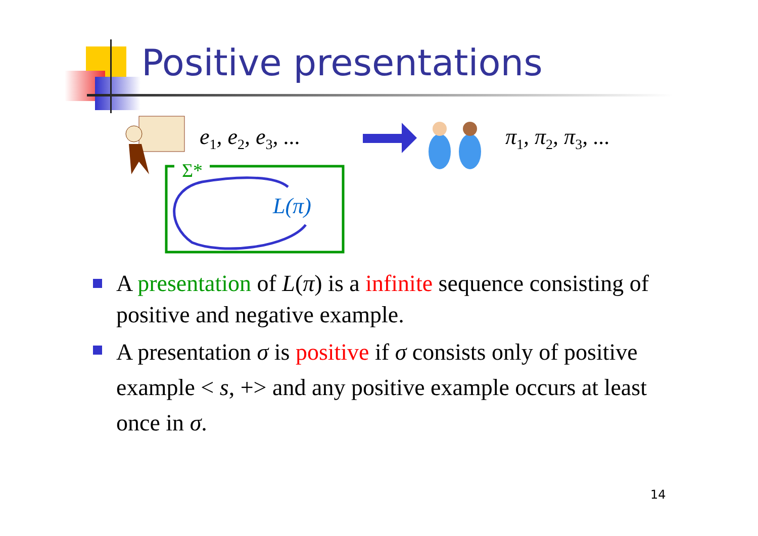Positive presentations
e<sub>1</sub>, e<sub>2</sub>, e<sub>3</sub>, ... π<sub>1</sub>, π<sub>2</sub>, π<sub>3</sub>, ...
Σ*
L(π)
A presentation of L(π) is a infinite sequence consisting of positive and negative example.
A presentation σ is positive if σ consists only of positive example < s, +> and any positive example occurs at least once in σ.
14